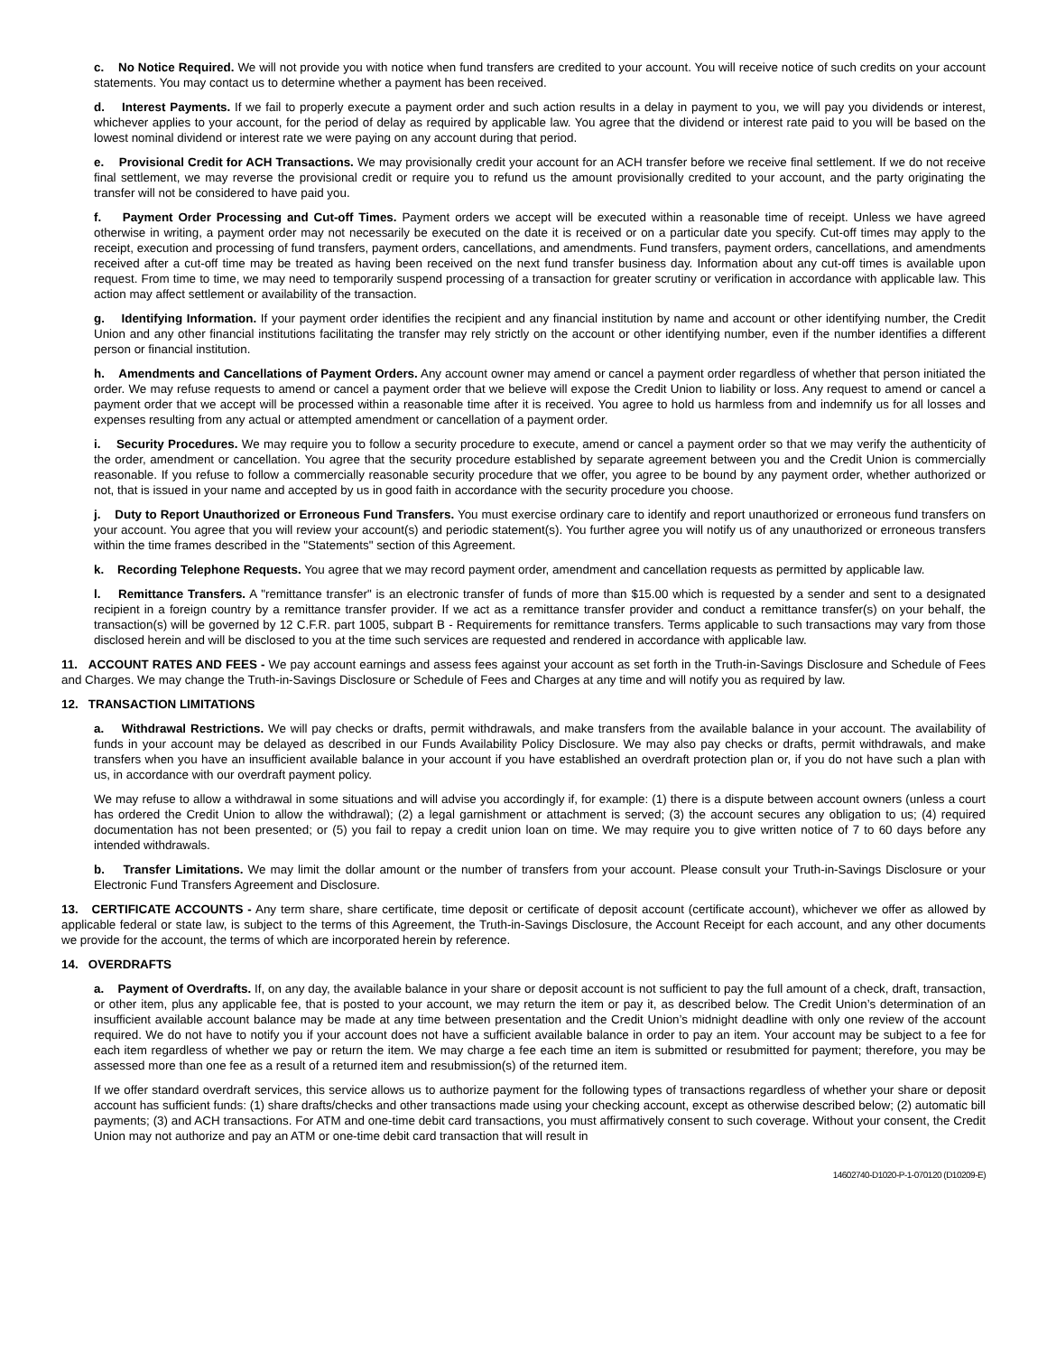c. No Notice Required. We will not provide you with notice when fund transfers are credited to your account. You will receive notice of such credits on your account statements. You may contact us to determine whether a payment has been received.
d. Interest Payments. If we fail to properly execute a payment order and such action results in a delay in payment to you, we will pay you dividends or interest, whichever applies to your account, for the period of delay as required by applicable law. You agree that the dividend or interest rate paid to you will be based on the lowest nominal dividend or interest rate we were paying on any account during that period.
e. Provisional Credit for ACH Transactions. We may provisionally credit your account for an ACH transfer before we receive final settlement. If we do not receive final settlement, we may reverse the provisional credit or require you to refund us the amount provisionally credited to your account, and the party originating the transfer will not be considered to have paid you.
f. Payment Order Processing and Cut-off Times. Payment orders we accept will be executed within a reasonable time of receipt. Unless we have agreed otherwise in writing, a payment order may not necessarily be executed on the date it is received or on a particular date you specify. Cut-off times may apply to the receipt, execution and processing of fund transfers, payment orders, cancellations, and amendments. Fund transfers, payment orders, cancellations, and amendments received after a cut-off time may be treated as having been received on the next fund transfer business day. Information about any cut-off times is available upon request. From time to time, we may need to temporarily suspend processing of a transaction for greater scrutiny or verification in accordance with applicable law. This action may affect settlement or availability of the transaction.
g. Identifying Information. If your payment order identifies the recipient and any financial institution by name and account or other identifying number, the Credit Union and any other financial institutions facilitating the transfer may rely strictly on the account or other identifying number, even if the number identifies a different person or financial institution.
h. Amendments and Cancellations of Payment Orders. Any account owner may amend or cancel a payment order regardless of whether that person initiated the order. We may refuse requests to amend or cancel a payment order that we believe will expose the Credit Union to liability or loss. Any request to amend or cancel a payment order that we accept will be processed within a reasonable time after it is received. You agree to hold us harmless from and indemnify us for all losses and expenses resulting from any actual or attempted amendment or cancellation of a payment order.
i. Security Procedures. We may require you to follow a security procedure to execute, amend or cancel a payment order so that we may verify the authenticity of the order, amendment or cancellation. You agree that the security procedure established by separate agreement between you and the Credit Union is commercially reasonable. If you refuse to follow a commercially reasonable security procedure that we offer, you agree to be bound by any payment order, whether authorized or not, that is issued in your name and accepted by us in good faith in accordance with the security procedure you choose.
j. Duty to Report Unauthorized or Erroneous Fund Transfers. You must exercise ordinary care to identify and report unauthorized or erroneous fund transfers on your account. You agree that you will review your account(s) and periodic statement(s). You further agree you will notify us of any unauthorized or erroneous transfers within the time frames described in the "Statements" section of this Agreement.
k. Recording Telephone Requests. You agree that we may record payment order, amendment and cancellation requests as permitted by applicable law.
l. Remittance Transfers. A "remittance transfer" is an electronic transfer of funds of more than $15.00 which is requested by a sender and sent to a designated recipient in a foreign country by a remittance transfer provider. If we act as a remittance transfer provider and conduct a remittance transfer(s) on your behalf, the transaction(s) will be governed by 12 C.F.R. part 1005, subpart B - Requirements for remittance transfers. Terms applicable to such transactions may vary from those disclosed herein and will be disclosed to you at the time such services are requested and rendered in accordance with applicable law.
11. ACCOUNT RATES AND FEES - We pay account earnings and assess fees against your account as set forth in the Truth-in-Savings Disclosure and Schedule of Fees and Charges. We may change the Truth-in-Savings Disclosure or Schedule of Fees and Charges at any time and will notify you as required by law.
12. TRANSACTION LIMITATIONS
a. Withdrawal Restrictions. We will pay checks or drafts, permit withdrawals, and make transfers from the available balance in your account. The availability of funds in your account may be delayed as described in our Funds Availability Policy Disclosure. We may also pay checks or drafts, permit withdrawals, and make transfers when you have an insufficient available balance in your account if you have established an overdraft protection plan or, if you do not have such a plan with us, in accordance with our overdraft payment policy.
We may refuse to allow a withdrawal in some situations and will advise you accordingly if, for example: (1) there is a dispute between account owners (unless a court has ordered the Credit Union to allow the withdrawal); (2) a legal garnishment or attachment is served; (3) the account secures any obligation to us; (4) required documentation has not been presented; or (5) you fail to repay a credit union loan on time. We may require you to give written notice of 7 to 60 days before any intended withdrawals.
b. Transfer Limitations. We may limit the dollar amount or the number of transfers from your account. Please consult your Truth-in-Savings Disclosure or your Electronic Fund Transfers Agreement and Disclosure.
13. CERTIFICATE ACCOUNTS - Any term share, share certificate, time deposit or certificate of deposit account (certificate account), whichever we offer as allowed by applicable federal or state law, is subject to the terms of this Agreement, the Truth-in-Savings Disclosure, the Account Receipt for each account, and any other documents we provide for the account, the terms of which are incorporated herein by reference.
14. OVERDRAFTS
a. Payment of Overdrafts. If, on any day, the available balance in your share or deposit account is not sufficient to pay the full amount of a check, draft, transaction, or other item, plus any applicable fee, that is posted to your account, we may return the item or pay it, as described below. The Credit Union’s determination of an insufficient available account balance may be made at any time between presentation and the Credit Union’s midnight deadline with only one review of the account required. We do not have to notify you if your account does not have a sufficient available balance in order to pay an item. Your account may be subject to a fee for each item regardless of whether we pay or return the item. We may charge a fee each time an item is submitted or resubmitted for payment; therefore, you may be assessed more than one fee as a result of a returned item and resubmission(s) of the returned item.
If we offer standard overdraft services, this service allows us to authorize payment for the following types of transactions regardless of whether your share or deposit account has sufficient funds: (1) share drafts/checks and other transactions made using your checking account, except as otherwise described below; (2) automatic bill payments; (3) and ACH transactions. For ATM and one-time debit card transactions, you must affirmatively consent to such coverage. Without your consent, the Credit Union may not authorize and pay an ATM or one-time debit card transaction that will result in
14602740-D1020-P-1-070120 (D10209-E)